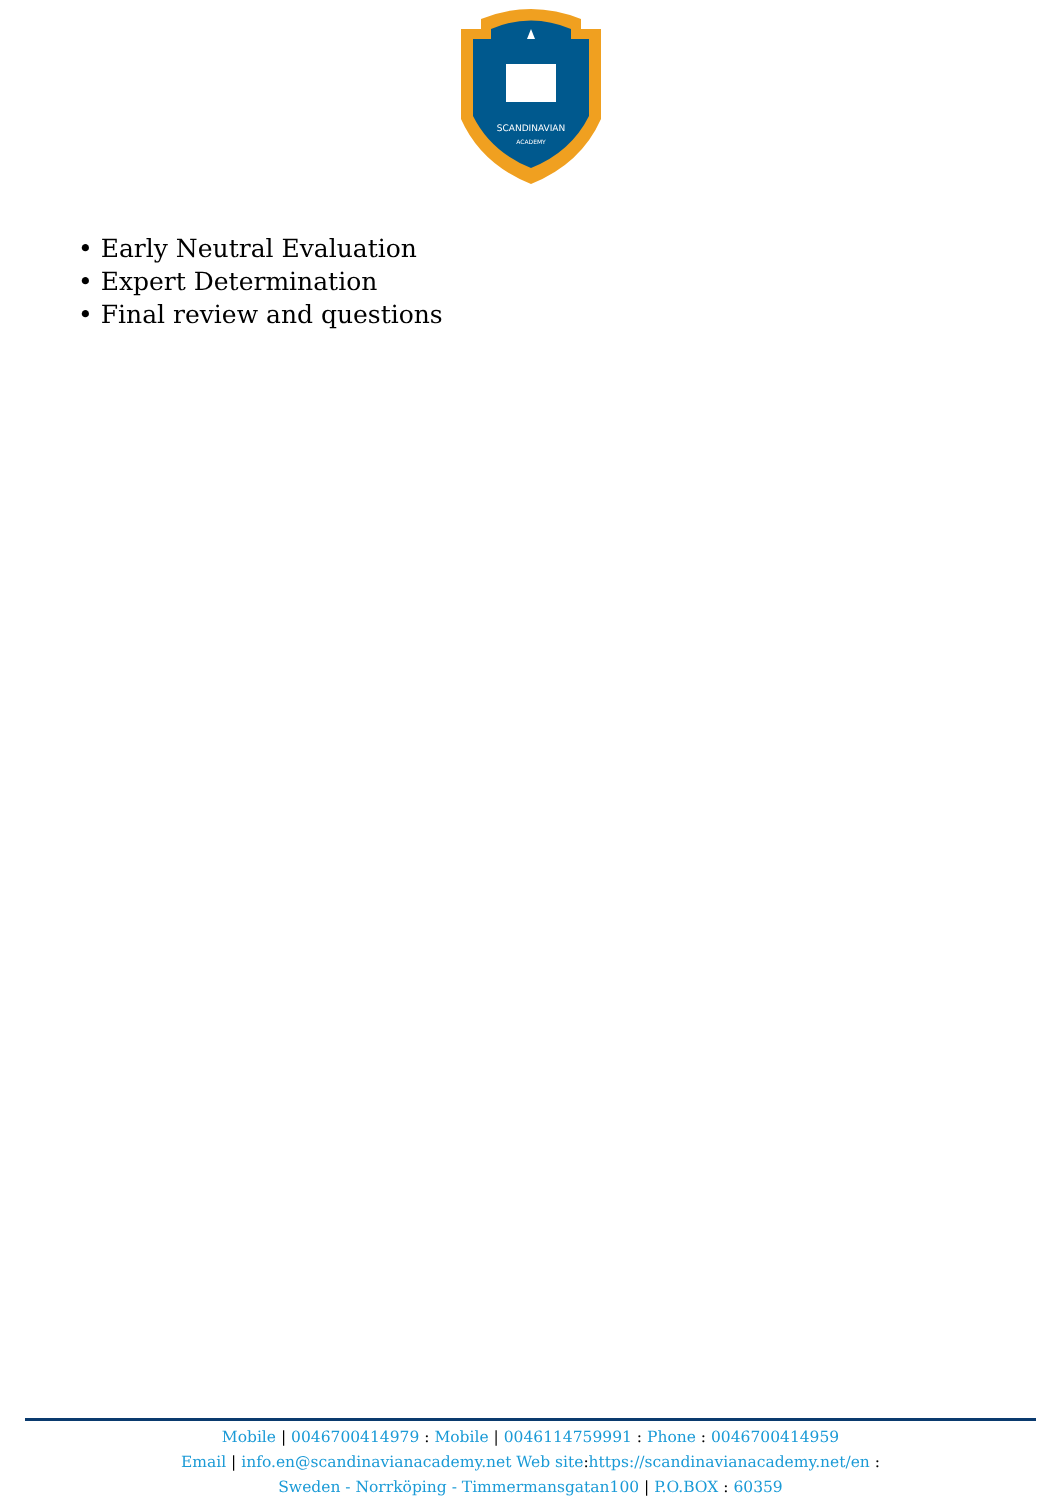SCANDINAVIAN
ACADEMY
• Early Neutral Evaluation
• Expert Determination
• Final review and questions
Mobile | 0046700414979 : Mobile | 0046114759991 : Phone : 0046700414959
Email | info.en@scandinavianacademy.net Web site: https://scandinavianacademy.net/en :
Sweden - Norrköping - Timmermansgatan100 | P.O.BOX : 60359